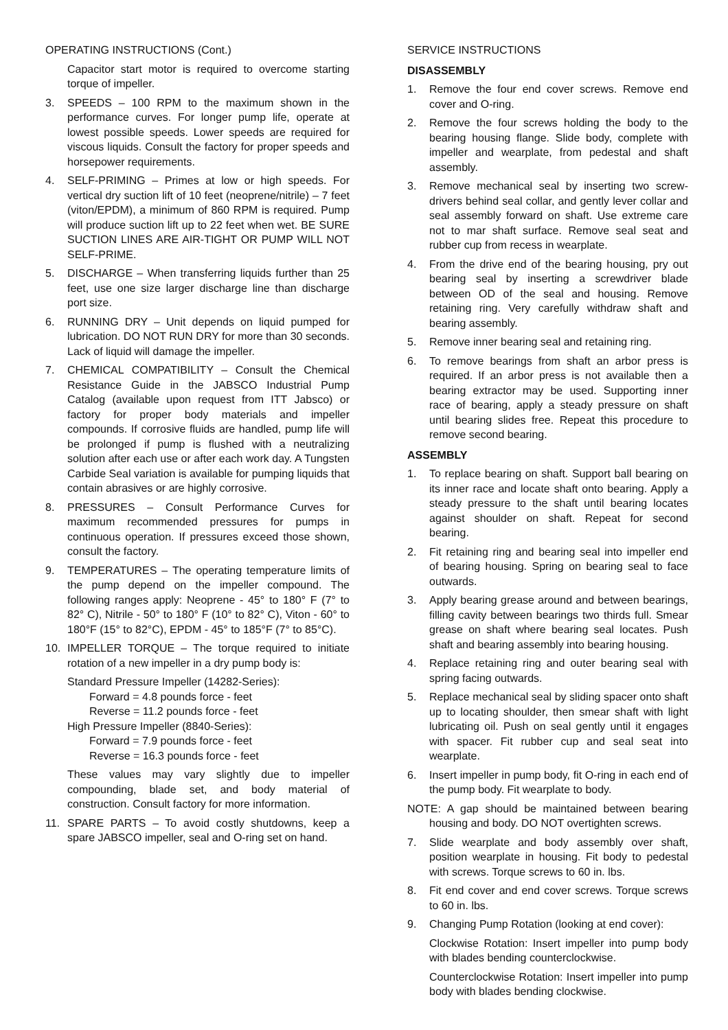OPERATING INSTRUCTIONS (Cont.)
Capacitor start motor is required to overcome starting torque of impeller.
3. SPEEDS – 100 RPM to the maximum shown in the performance curves. For longer pump life, operate at lowest possible speeds. Lower speeds are required for viscous liquids. Consult the factory for proper speeds and horsepower requirements.
4. SELF-PRIMING – Primes at low or high speeds. For vertical dry suction lift of 10 feet (neoprene/nitrile) – 7 feet (viton/EPDM), a minimum of 860 RPM is required. Pump will produce suction lift up to 22 feet when wet. BE SURE SUCTION LINES ARE AIR-TIGHT OR PUMP WILL NOT SELF-PRIME.
5. DISCHARGE – When transferring liquids further than 25 feet, use one size larger discharge line than discharge port size.
6. RUNNING DRY – Unit depends on liquid pumped for lubrication. DO NOT RUN DRY for more than 30 seconds. Lack of liquid will damage the impeller.
7. CHEMICAL COMPATIBILITY – Consult the Chemical Resistance Guide in the JABSCO Industrial Pump Catalog (available upon request from ITT Jabsco) or factory for proper body materials and impeller compounds. If corrosive fluids are handled, pump life will be prolonged if pump is flushed with a neutralizing solution after each use or after each work day. A Tungsten Carbide Seal variation is available for pumping liquids that contain abrasives or are highly corrosive.
8. PRESSURES – Consult Performance Curves for maximum recommended pressures for pumps in continuous operation. If pressures exceed those shown, consult the factory.
9. TEMPERATURES – The operating temperature limits of the pump depend on the impeller compound. The following ranges apply: Neoprene - 45° to 180° F (7° to 82° C), Nitrile - 50° to 180° F (10° to 82° C), Viton - 60° to 180°F (15° to 82°C), EPDM - 45° to 185°F (7° to 85°C).
10. IMPELLER TORQUE – The torque required to initiate rotation of a new impeller in a dry pump body is:
Standard Pressure Impeller (14282-Series):
Forward = 4.8 pounds force - feet
Reverse = 11.2 pounds force - feet
High Pressure Impeller (8840-Series):
Forward = 7.9 pounds force - feet
Reverse = 16.3 pounds force - feet
These values may vary slightly due to impeller compounding, blade set, and body material of construction. Consult factory for more information.
11. SPARE PARTS – To avoid costly shutdowns, keep a spare JABSCO impeller, seal and O-ring set on hand.
SERVICE INSTRUCTIONS
DISASSEMBLY
1. Remove the four end cover screws. Remove end cover and O-ring.
2. Remove the four screws holding the body to the bearing housing flange. Slide body, complete with impeller and wearplate, from pedestal and shaft assembly.
3. Remove mechanical seal by inserting two screw-drivers behind seal collar, and gently lever collar and seal assembly forward on shaft. Use extreme care not to mar shaft surface. Remove seal seat and rubber cup from recess in wearplate.
4. From the drive end of the bearing housing, pry out bearing seal by inserting a screwdriver blade between OD of the seal and housing. Remove retaining ring. Very carefully withdraw shaft and bearing assembly.
5. Remove inner bearing seal and retaining ring.
6. To remove bearings from shaft an arbor press is required. If an arbor press is not available then a bearing extractor may be used. Supporting inner race of bearing, apply a steady pressure on shaft until bearing slides free. Repeat this procedure to remove second bearing.
ASSEMBLY
1. To replace bearing on shaft. Support ball bearing on its inner race and locate shaft onto bearing. Apply a steady pressure to the shaft until bearing locates against shoulder on shaft. Repeat for second bearing.
2. Fit retaining ring and bearing seal into impeller end of bearing housing. Spring on bearing seal to face outwards.
3. Apply bearing grease around and between bearings, filling cavity between bearings two thirds full. Smear grease on shaft where bearing seal locates. Push shaft and bearing assembly into bearing housing.
4. Replace retaining ring and outer bearing seal with spring facing outwards.
5. Replace mechanical seal by sliding spacer onto shaft up to locating shoulder, then smear shaft with light lubricating oil. Push on seal gently until it engages with spacer. Fit rubber cup and seal seat into wearplate.
6. Insert impeller in pump body, fit O-ring in each end of the pump body. Fit wearplate to body.
NOTE: A gap should be maintained between bearing housing and body. DO NOT overtighten screws.
7. Slide wearplate and body assembly over shaft, position wearplate in housing. Fit body to pedestal with screws. Torque screws to 60 in. lbs.
8. Fit end cover and end cover screws. Torque screws to 60 in. lbs.
9. Changing Pump Rotation (looking at end cover):
Clockwise Rotation: Insert impeller into pump body with blades bending counterclockwise.
Counterclockwise Rotation: Insert impeller into pump body with blades bending clockwise.